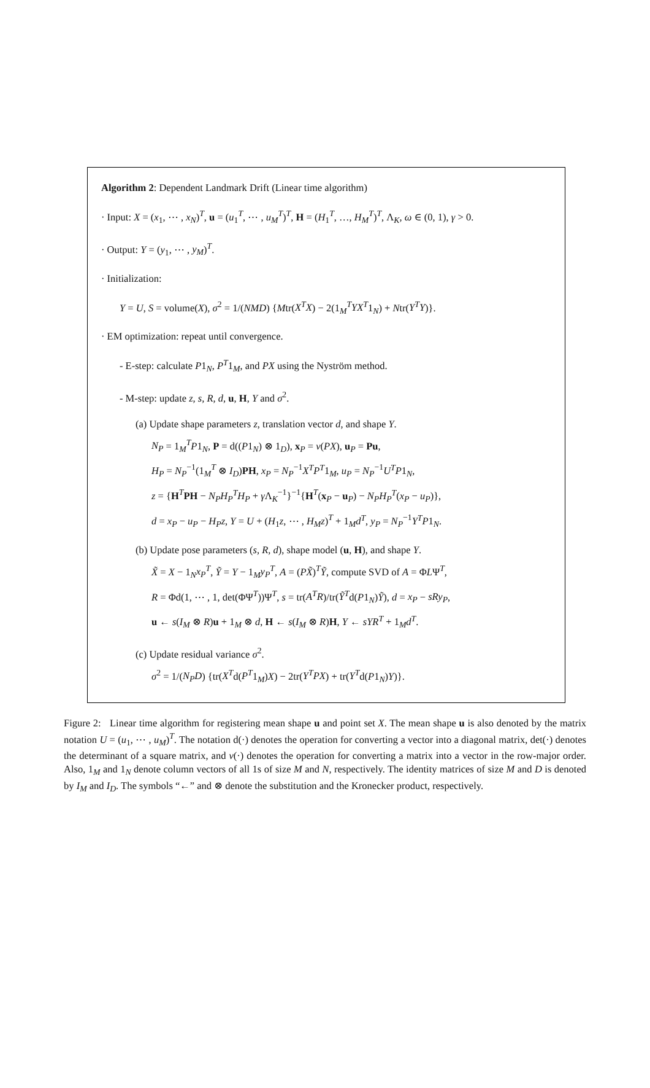Algorithm 2: Dependent Landmark Drift (Linear time algorithm)
· Input: X = (x<sub>1</sub>, ⋯ , x<sub>N</sub>)<sup>T</sup>, u = (u<sub>1</sub><sup>T</sup>, ⋯ , u<sub>M</sub><sup>T</sup>)<sup>T</sup>, H = (H<sub>1</sub><sup>T</sup>, …, H<sub>M</sub><sup>T</sup>)<sup>T</sup>, Λ<sub>K</sub>, ω ∈ (0, 1), γ > 0.
· Output: Y = (y<sub>1</sub>, ⋯ , y<sub>M</sub>)<sup>T</sup>.
· Initialization:
Y = U, S = volume(X), σ<sup>2</sup> = 1/(NMD) {Mtr(X<sup>T</sup>X) − 2(1<sub>M</sub><sup>T</sup>YX<sup>T</sup>1<sub>N</sub>) + Ntr(Y<sup>T</sup>Y)}.
· EM optimization: repeat until convergence.
- E-step: calculate P1<sub>N</sub>, P<sup>T</sup>1<sub>M</sub>, and PX using the Nyström method.
- M-step: update z, s, R, d, u, H, Y and σ<sup>2</sup>.
(a) Update shape parameters z, translation vector d, and shape Y.
N<sub>P</sub> = 1<sub>M</sub><sup>T</sup>P1<sub>N</sub>, P = d((P1<sub>N</sub>) ⊗ 1<sub>D</sub>), x<sub>P</sub> = v(PX), u<sub>P</sub> = Pu,
H<sub>P</sub> = N<sub>P</sub><sup>−1</sup>(1<sub>M</sub><sup>T</sup> ⊗ I<sub>D</sub>)PH, x<sub>P</sub> = N<sub>P</sub><sup>−1</sup>X<sup>T</sup>P<sup>T</sup>1<sub>M</sub>, u<sub>P</sub> = N<sub>P</sub><sup>−1</sup>U<sup>T</sup>P1<sub>N</sub>,
z = {H<sup>T</sup>PH − N<sub>P</sub>H<sub>P</sub><sup>T</sup>H<sub>P</sub> + γ Λ<sub>K</sub><sup>−1</sup>}<sup>−1</sup>{H<sup>T</sup>(x<sub>P</sub> − u<sub>P</sub>) − N<sub>P</sub>H<sub>P</sub><sup>T</sup>(x<sub>P</sub> − u<sub>P</sub>)},
d = x<sub>P</sub> − u<sub>P</sub> − H<sub>P</sub>z, Y = U + (H<sub>1</sub>z, ⋯ , H<sub>M</sub>z)<sup>T</sup> + 1<sub>M</sub>d<sup>T</sup>, y<sub>P</sub> = N<sub>P</sub><sup>−1</sup>Y<sup>T</sup>P1<sub>N</sub>.
(b) Update pose parameters (s, R, d), shape model (u, H), and shape Y.
X̃ = X − 1<sub>N</sub>x<sub>P</sub><sup>T</sup>, Ỹ = Y − 1<sub>M</sub>y<sub>P</sub><sup>T</sup>, A = (PX̃)<sup>T</sup>Ỹ, compute SVD of A = ΦLΨ<sup>T</sup>,
R = Φd(1, ⋯ , 1, det(ΦΨ<sup>T</sup>))Ψ<sup>T</sup>, s = tr(A<sup>T</sup>R)/tr(Ỹ<sup>T</sup>d(P1<sub>N</sub>)Ỹ), d = x<sub>P</sub> − sRy<sub>P</sub>,
u ← s(I<sub>M</sub> ⊗ R)u + 1<sub>M</sub> ⊗ d, H ← s(I<sub>M</sub> ⊗ R)H, Y ← sYR<sup>T</sup> + 1<sub>M</sub>d<sup>T</sup>.
(c) Update residual variance σ<sup>2</sup>.
σ<sup>2</sup> = 1/(N<sub>P</sub>D) {tr(X<sup>T</sup>d(P<sup>T</sup>1<sub>M</sub>)X) − 2tr(Y<sup>T</sup>PX) + tr(Y<sup>T</sup>d(P1<sub>N</sub>)Y)}.
Figure 2: Linear time algorithm for registering mean shape u and point set X. The mean shape u is also denoted by the matrix notation U = (u<sub>1</sub>, ⋯ , u<sub>M</sub>)<sup>T</sup>. The notation d(·) denotes the operation for converting a vector into a diagonal matrix, det(·) denotes the determinant of a square matrix, and v(·) denotes the operation for converting a matrix into a vector in the row-major order. Also, 1<sub>M</sub> and 1<sub>N</sub> denote column vectors of all 1s of size M and N, respectively. The identity matrices of size M and D is denoted by I<sub>M</sub> and I<sub>D</sub>. The symbols “←” and ⊗ denote the substitution and the Kronecker product, respectively.